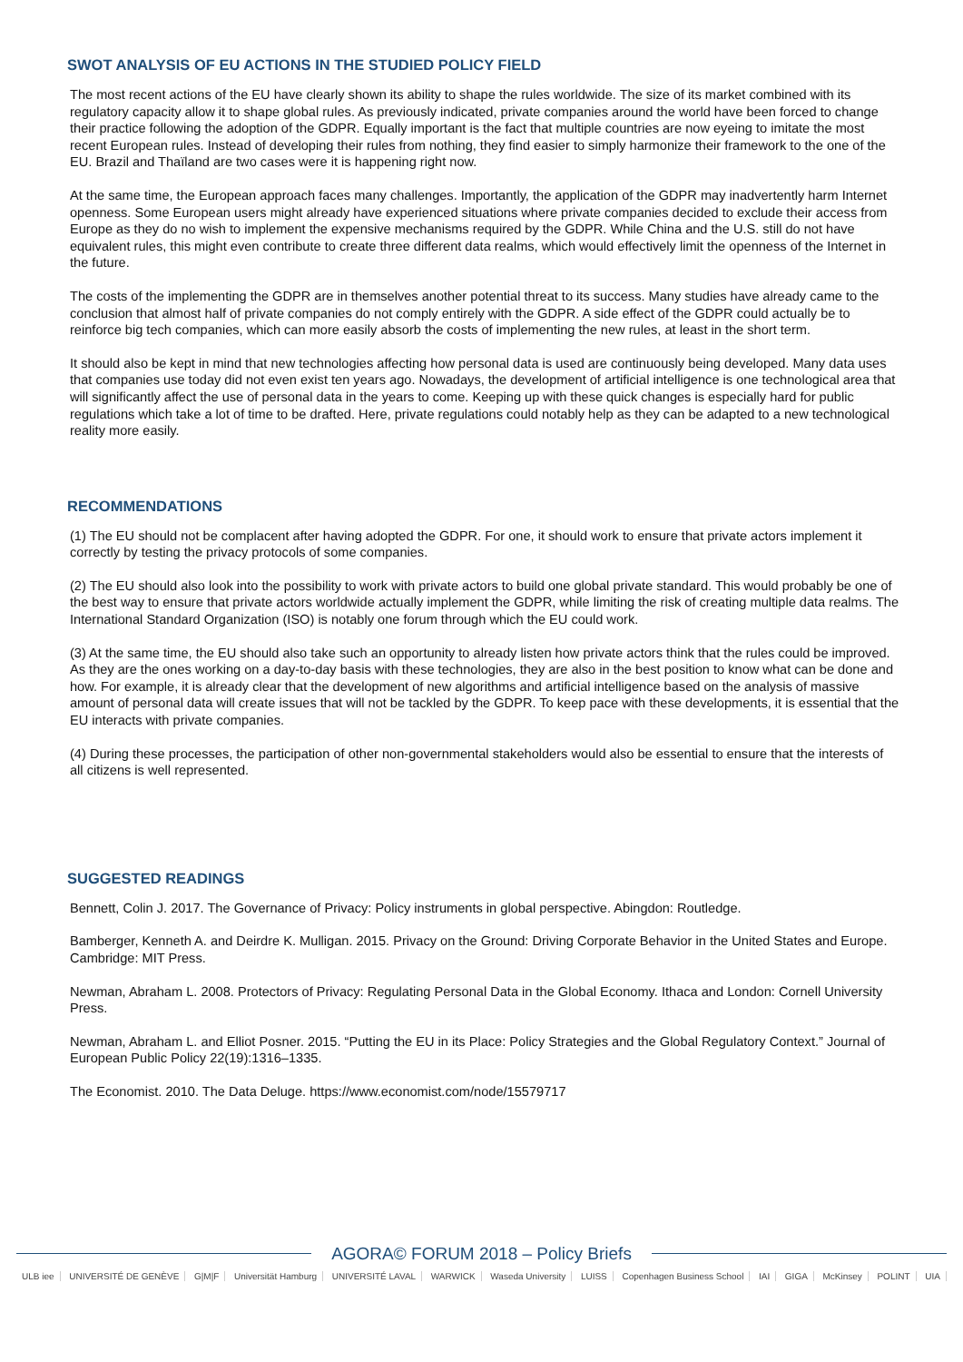SWOT ANALYSIS OF EU ACTIONS IN THE STUDIED POLICY FIELD
The most recent actions of the EU have clearly shown its ability to shape the rules worldwide. The size of its market combined with its regulatory capacity allow it to shape global rules. As previously indicated, private companies around the world have been forced to change their practice following the adoption of the GDPR. Equally important is the fact that multiple countries are now eyeing to imitate the most recent European rules. Instead of developing their rules from nothing, they find easier to simply harmonize their framework to the one of the EU. Brazil and Thaïland are two cases were it is happening right now.
At the same time, the European approach faces many challenges. Importantly, the application of the GDPR may inadvertently harm Internet openness. Some European users might already have experienced situations where private companies decided to exclude their access from Europe as they do no wish to implement the expensive mechanisms required by the GDPR. While China and the U.S. still do not have equivalent rules, this might even contribute to create three different data realms, which would effectively limit the openness of the Internet in the future.
The costs of the implementing the GDPR are in themselves another potential threat to its success. Many studies have already came to the conclusion that almost half of private companies do not comply entirely with the GDPR. A side effect of the GDPR could actually be to reinforce big tech companies, which can more easily absorb the costs of implementing the new rules, at least in the short term.
It should also be kept in mind that new technologies affecting how personal data is used are continuously being developed. Many data uses that companies use today did not even exist ten years ago. Nowadays, the development of artificial intelligence is one technological area that will significantly affect the use of personal data in the years to come. Keeping up with these quick changes is especially hard for public regulations which take a lot of time to be drafted. Here, private regulations could notably help as they can be adapted to a new technological reality more easily.
RECOMMENDATIONS
(1) The EU should not be complacent after having adopted the GDPR. For one, it should work to ensure that private actors implement it correctly by testing the privacy protocols of some companies.
(2) The EU should also look into the possibility to work with private actors to build one global private standard. This would probably be one of the best way to ensure that private actors worldwide actually implement the GDPR, while limiting the risk of creating multiple data realms. The International Standard Organization (ISO) is notably one forum through which the EU could work.
(3) At the same time, the EU should also take such an opportunity to already listen how private actors think that the rules could be improved. As they are the ones working on a day-to-day basis with these technologies, they are also in the best position to know what can be done and how. For example, it is already clear that the development of new algorithms and artificial intelligence based on the analysis of massive amount of personal data will create issues that will not be tackled by the GDPR. To keep pace with these developments, it is essential that the EU interacts with private companies.
(4) During these processes, the participation of other non-governmental stakeholders would also be essential to ensure that the interests of all citizens is well represented.
SUGGESTED READINGS
Bennett, Colin J. 2017. The Governance of Privacy: Policy instruments in global perspective. Abingdon: Routledge.
Bamberger, Kenneth A. and Deirdre K. Mulligan. 2015. Privacy on the Ground: Driving Corporate Behavior in the United States and Europe. Cambridge: MIT Press.
Newman, Abraham L. 2008. Protectors of Privacy: Regulating Personal Data in the Global Economy. Ithaca and London: Cornell University Press.
Newman, Abraham L. and Elliot Posner. 2015. “Putting the EU in its Place: Policy Strategies and the Global Regulatory Context.” Journal of European Public Policy 22(19):1316–1335.
The Economist. 2010. The Data Deluge. https://www.economist.com/node/15579717
AGORA© FORUM 2018 – Policy Briefs
ULB iee UNIVERSITÉ DE GENÈVE G|M|F Universität Hamburg UNIVERSITÉ LAVAL WARWICK Waseda University LUISS Copenhagen Business School IAI GIGA McKinsey POLINT UIA